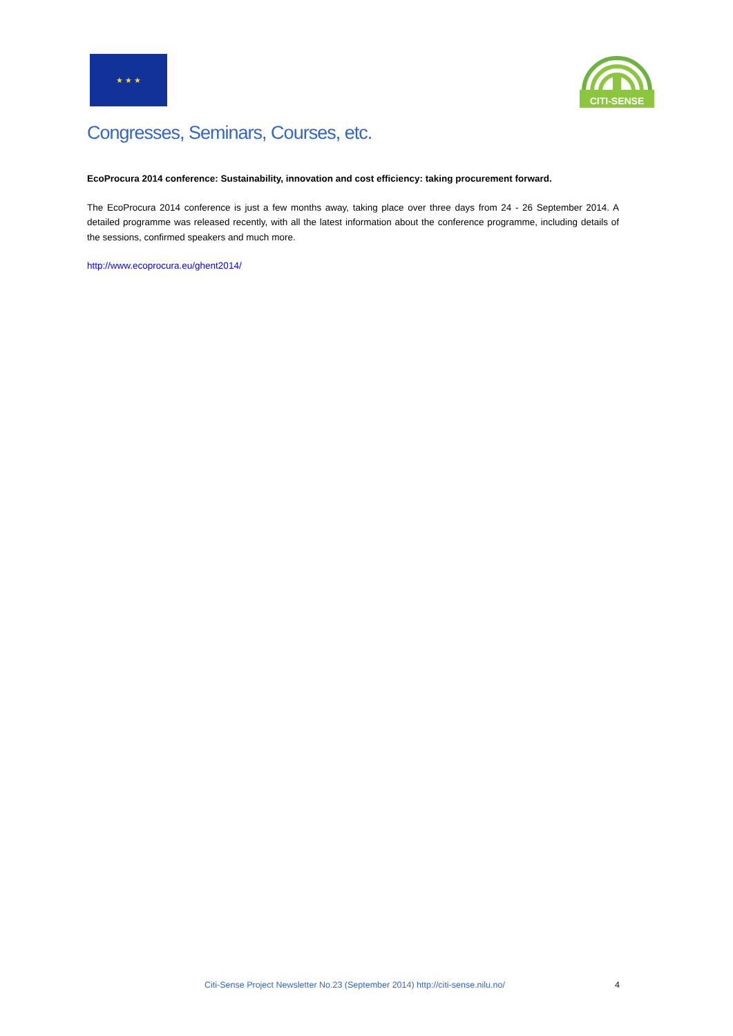★ ★ ★
CITI-SENSE
Congresses, Seminars, Courses, etc.
EcoProcura 2014 conference: Sustainability, innovation and cost efficiency: taking procurement forward.
The EcoProcura 2014 conference is just a few months away, taking place over three days from 24 - 26 September 2014. A detailed programme was released recently, with all the latest information about the conference programme, including details of the sessions, confirmed speakers and much more.
http://www.ecoprocura.eu/ghent2014/
Citi-Sense Project Newsletter No.23 (September 2014) http://citi-sense.nilu.no/ 4